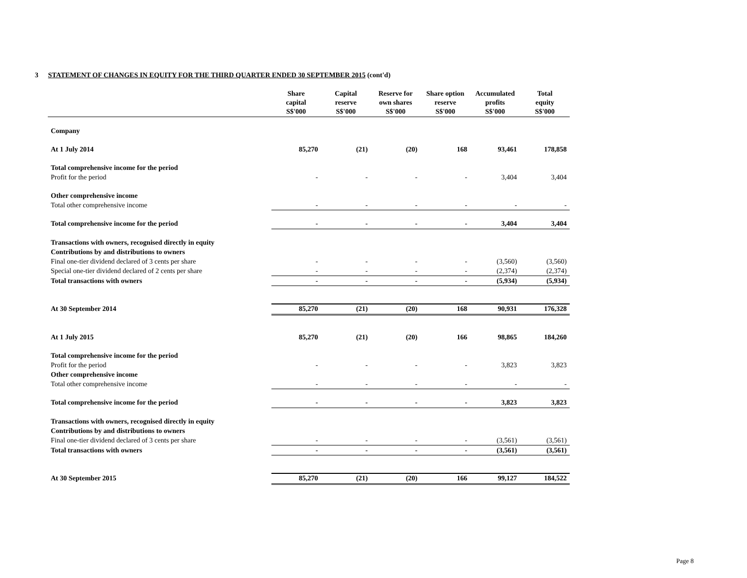3 STATEMENT OF CHANGES IN EQUITY FOR THE THIRD QUARTER ENDED 30 SEPTEMBER 2015 (cont'd)
| | Share capital S$'000 | Capital reserve S$'000 | Reserve for own shares S$'000 | Share option reserve S$'000 | Accumulated profits S$'000 | Total equity S$'000 |
| --- | --- | --- | --- | --- | --- | --- |
| Company | | | | | | |
| At 1 July 2014 | 85,270 | (21) | (20) | 168 | 93,461 | 178,858 |
| Total comprehensive income for the period | | | | | | |
| Profit for the period | - | - | - | - | 3,404 | 3,404 |
| Other comprehensive income | | | | | | |
| Total other comprehensive income | - | - | - | - | - | - |
| Total comprehensive income for the period | - | - | - | - | 3,404 | 3,404 |
| Transactions with owners, recognised directly in equity | | | | | | |
| Contributions by and distributions to owners | | | | | | |
| Final one-tier dividend declared of 3 cents per share | - | - | - | - | (3,560) | (3,560) |
| Special one-tier dividend declared of 2 cents per share | - | - | - | - | (2,374) | (2,374) |
| Total transactions with owners | - | - | - | - | (5,934) | (5,934) |
| At 30 September 2014 | 85,270 | (21) | (20) | 168 | 90,931 | 176,328 |
| At 1 July 2015 | 85,270 | (21) | (20) | 166 | 98,865 | 184,260 |
| Total comprehensive income for the period | | | | | | |
| Profit for the period | - | - | - | - | 3,823 | 3,823 |
| Other comprehensive income | | | | | | |
| Total other comprehensive income | - | - | - | - | - | - |
| Total comprehensive income for the period | - | - | - | - | 3,823 | 3,823 |
| Transactions with owners, recognised directly in equity | | | | | | |
| Contributions by and distributions to owners | | | | | | |
| Final one-tier dividend declared of 3 cents per share | - | - | - | - | (3,561) | (3,561) |
| Total transactions with owners | - | - | - | - | (3,561) | (3,561) |
| At 30 September 2015 | 85,270 | (21) | (20) | 166 | 99,127 | 184,522 |
Page 8